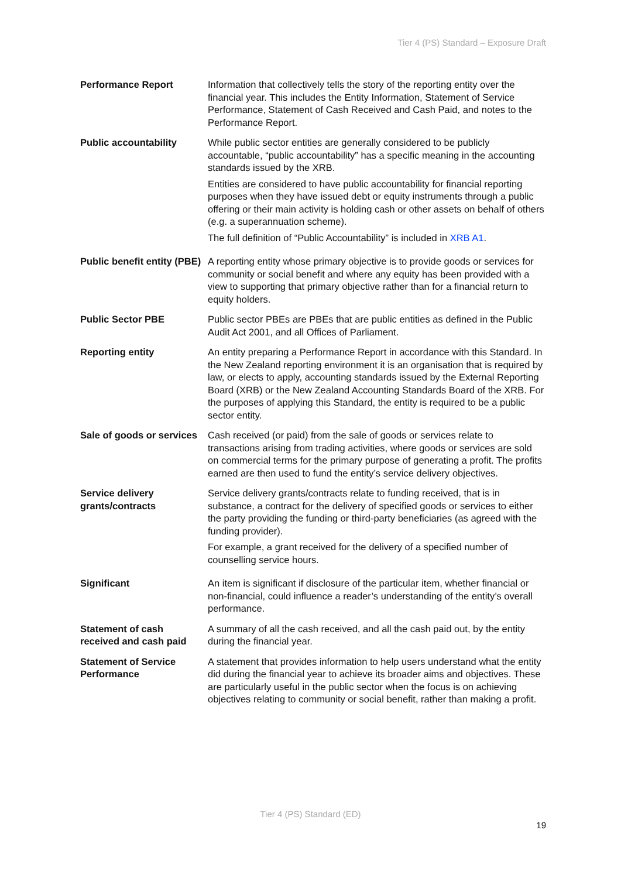Tier 4 (PS) Standard – Exposure Draft
| Performance Report | Information that collectively tells the story of the reporting entity over the financial year. This includes the Entity Information, Statement of Service Performance, Statement of Cash Received and Cash Paid, and notes to the Performance Report. |
| Public accountability | While public sector entities are generally considered to be publicly accountable, “public accountability” has a specific meaning in the accounting standards issued by the XRB. Entities are considered to have public accountability for financial reporting purposes when they have issued debt or equity instruments through a public offering or their main activity is holding cash or other assets on behalf of others (e.g. a superannuation scheme). The full definition of “Public Accountability” is included in XRB A1 . |
| Public benefit entity (PBE) | A reporting entity whose primary objective is to provide goods or services for community or social benefit and where any equity has been provided with a view to supporting that primary objective rather than for a financial return to equity holders. |
| Public Sector PBE | Public sector PBEs are PBEs that are public entities as defined in the Public Audit Act 2001, and all Offices of Parliament. |
| Reporting entity | An entity preparing a Performance Report in accordance with this Standard. In the New Zealand reporting environment it is an organisation that is required by law, or elects to apply, accounting standards issued by the External Reporting Board (XRB) or the New Zealand Accounting Standards Board of the XRB. For the purposes of applying this Standard, the entity is required to be a public sector entity. |
| Sale of goods or services | Cash received (or paid) from the sale of goods or services relate to transactions arising from trading activities, where goods or services are sold on commercial terms for the primary purpose of generating a profit. The profits earned are then used to fund the entity’s service delivery objectives. |
| Service delivery grants/contracts | Service delivery grants/contracts relate to funding received, that is in substance, a contract for the delivery of specified goods or services to either the party providing the funding or third-party beneficiaries (as agreed with the funding provider). For example, a grant received for the delivery of a specified number of counselling service hours. |
| Significant | An item is significant if disclosure of the particular item, whether financial or non-financial, could influence a reader’s understanding of the entity’s overall performance. |
| Statement of cash received and cash paid | A summary of all the cash received, and all the cash paid out, by the entity during the financial year. |
| Statement of Service Performance | A statement that provides information to help users understand what the entity did during the financial year to achieve its broader aims and objectives. These are particularly useful in the public sector when the focus is on achieving objectives relating to community or social benefit, rather than making a profit. |
Tier 4 (PS) Standard (ED)
19